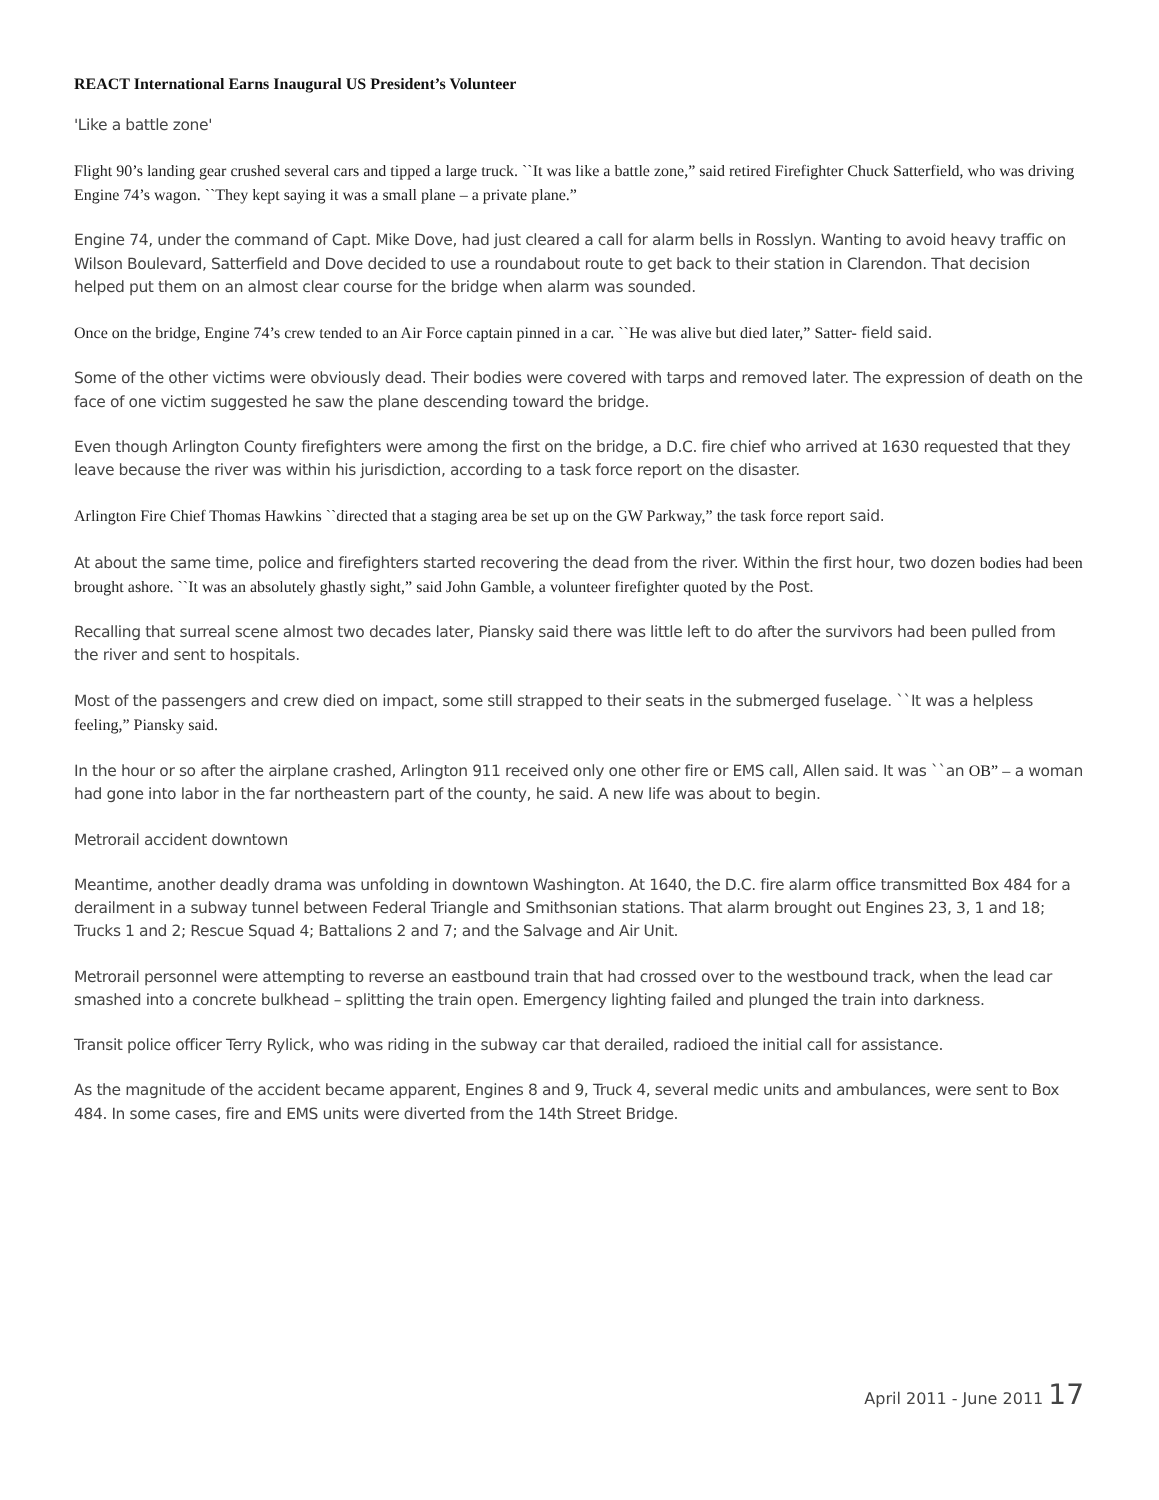REACT International Earns Inaugural US President’s Volunteer
'Like a battle zone'
Flight 90’s landing gear crushed several cars and tipped a large truck. ``It was like a battle zone,” said retired Firefighter Chuck Satterfield, who was driving Engine 74’s wagon. ``They kept saying it was a small plane – a private plane.”
Engine 74, under the command of Capt. Mike Dove, had just cleared a call for alarm bells in Rosslyn. Wanting to avoid heavy traffic on Wilson Boulevard, Satterfield and Dove decided to use a roundabout route to get back to their station in Clarendon. That decision helped put them on an almost clear course for the bridge when alarm was sounded.
Once on the bridge, Engine 74’s crew tended to an Air Force captain pinned in a car. ``He was alive but died later,” Satter- field said.
Some of the other victims were obviously dead. Their bodies were covered with tarps and removed later. The expression of death on the face of one victim suggested he saw the plane descending toward the bridge.
Even though Arlington County firefighters were among the first on the bridge, a D.C. fire chief who arrived at 1630 requested that they leave because the river was within his jurisdiction, according to a task force report on the disaster.
Arlington Fire Chief Thomas Hawkins ``directed that a staging area be set up on the GW Parkway,” the task force report said.
At about the same time, police and firefighters started recovering the dead from the river. Within the first hour, two dozen bodies had been brought ashore. ``It was an absolutely ghastly sight,” said John Gamble, a volunteer firefighter quoted by the Post.
Recalling that surreal scene almost two decades later, Piansky said there was little left to do after the survivors had been pulled from the river and sent to hospitals.
Most of the passengers and crew died on impact, some still strapped to their seats in the submerged fuselage. ``It was a helpless feeling,” Piansky said.
In the hour or so after the airplane crashed, Arlington 911 received only one other fire or EMS call, Allen said. It was ``an OB” – a woman had gone into labor in the far northeastern part of the county, he said. A new life was about to begin.
Metrorail accident downtown
Meantime, another deadly drama was unfolding in downtown Washington. At 1640, the D.C. fire alarm office transmitted Box 484 for a derailment in a subway tunnel between Federal Triangle and Smithsonian stations. That alarm brought out Engines 23, 3, 1 and 18; Trucks 1 and 2; Rescue Squad 4; Battalions 2 and 7; and the Salvage and Air Unit.
Metrorail personnel were attempting to reverse an eastbound train that had crossed over to the westbound track, when the lead car smashed into a concrete bulkhead – splitting the train open. Emergency lighting failed and plunged the train into darkness.
Transit police officer Terry Rylick, who was riding in the subway car that derailed, radioed the initial call for assistance.
As the magnitude of the accident became apparent, Engines 8 and 9, Truck 4, several medic units and ambulances, were sent to Box 484. In some cases, fire and EMS units were diverted from the 14th Street Bridge.
April 2011 - June 2011 17